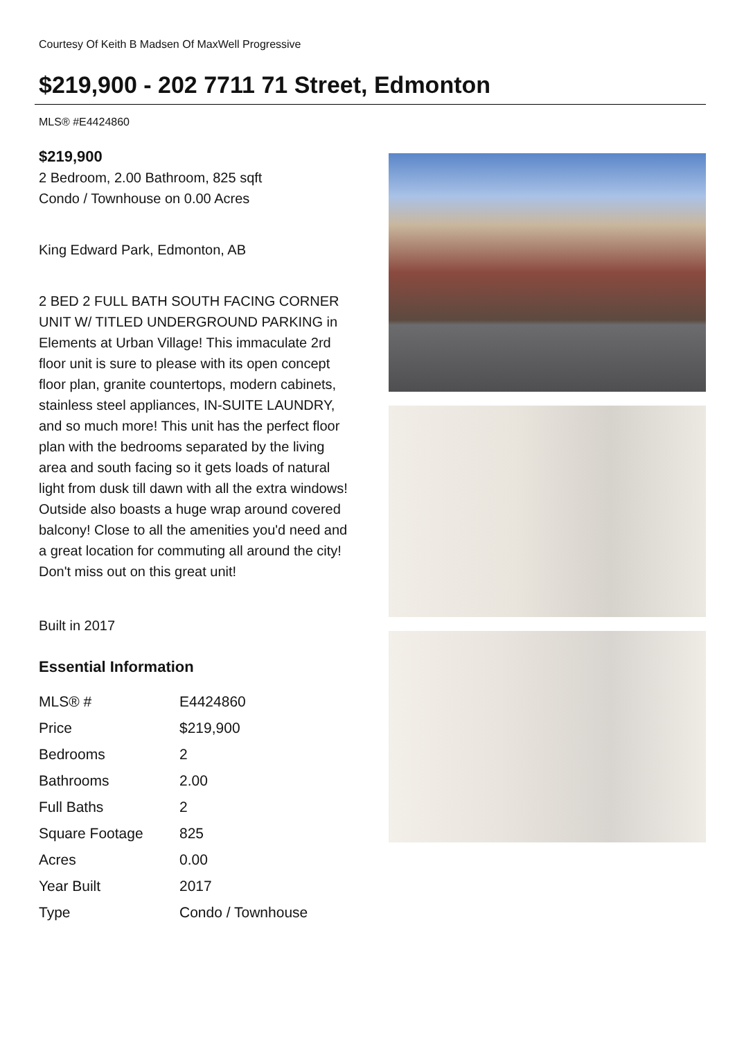Courtesy Of Keith B Madsen Of MaxWell Progressive
$219,900 - 202 7711 71 Street, Edmonton
MLS® #E4424860
$219,900
2 Bedroom, 2.00 Bathroom, 825 sqft
Condo / Townhouse on 0.00 Acres
King Edward Park, Edmonton, AB
2 BED 2 FULL BATH SOUTH FACING CORNER UNIT W/ TITLED UNDERGROUND PARKING in Elements at Urban Village! This immaculate 2rd floor unit is sure to please with its open concept floor plan, granite countertops, modern cabinets, stainless steel appliances, IN-SUITE LAUNDRY, and so much more! This unit has the perfect floor plan with the bedrooms separated by the living area and south facing so it gets loads of natural light from dusk till dawn with all the extra windows! Outside also boasts a huge wrap around covered balcony! Close to all the amenities you'd need and a great location for commuting all around the city! Don't miss out on this great unit!
Built in 2017
Essential Information
| MLS® # | E4424860 |
| Price | $219,900 |
| Bedrooms | 2 |
| Bathrooms | 2.00 |
| Full Baths | 2 |
| Square Footage | 825 |
| Acres | 0.00 |
| Year Built | 2017 |
| Type | Condo / Townhouse |